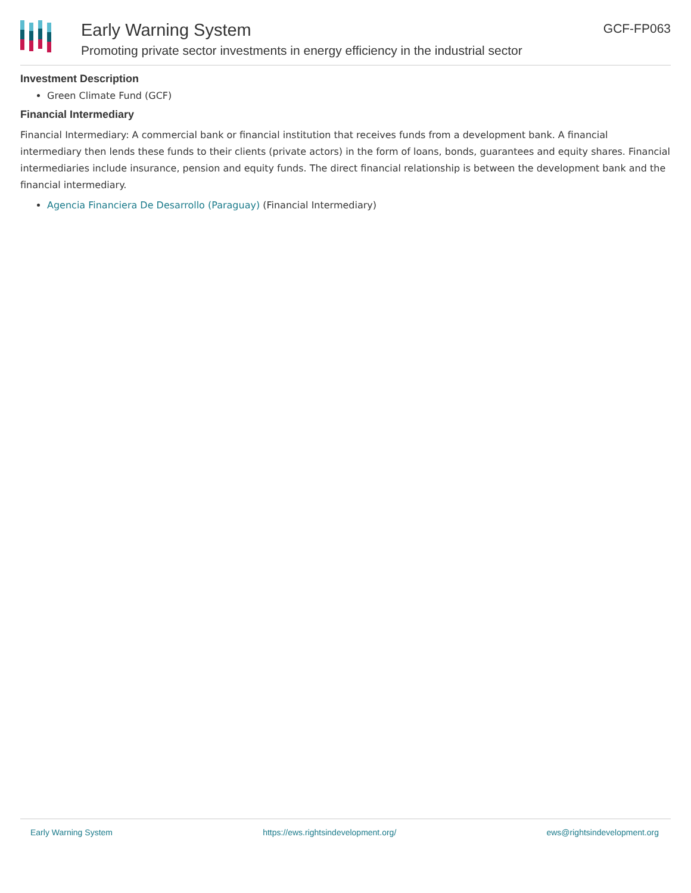Early Warning System
Promoting private sector investments in energy efficiency in the industrial sector
GCF-FP063
Investment Description
Green Climate Fund (GCF)
Financial Intermediary
Financial Intermediary: A commercial bank or financial institution that receives funds from a development bank. A financial intermediary then lends these funds to their clients (private actors) in the form of loans, bonds, guarantees and equity shares. Financial intermediaries include insurance, pension and equity funds. The direct financial relationship is between the development bank and the financial intermediary.
Agencia Financiera De Desarrollo (Paraguay) (Financial Intermediary)
Early Warning System https://ews.rightsindevelopment.org/ ews@rightsindevelopment.org